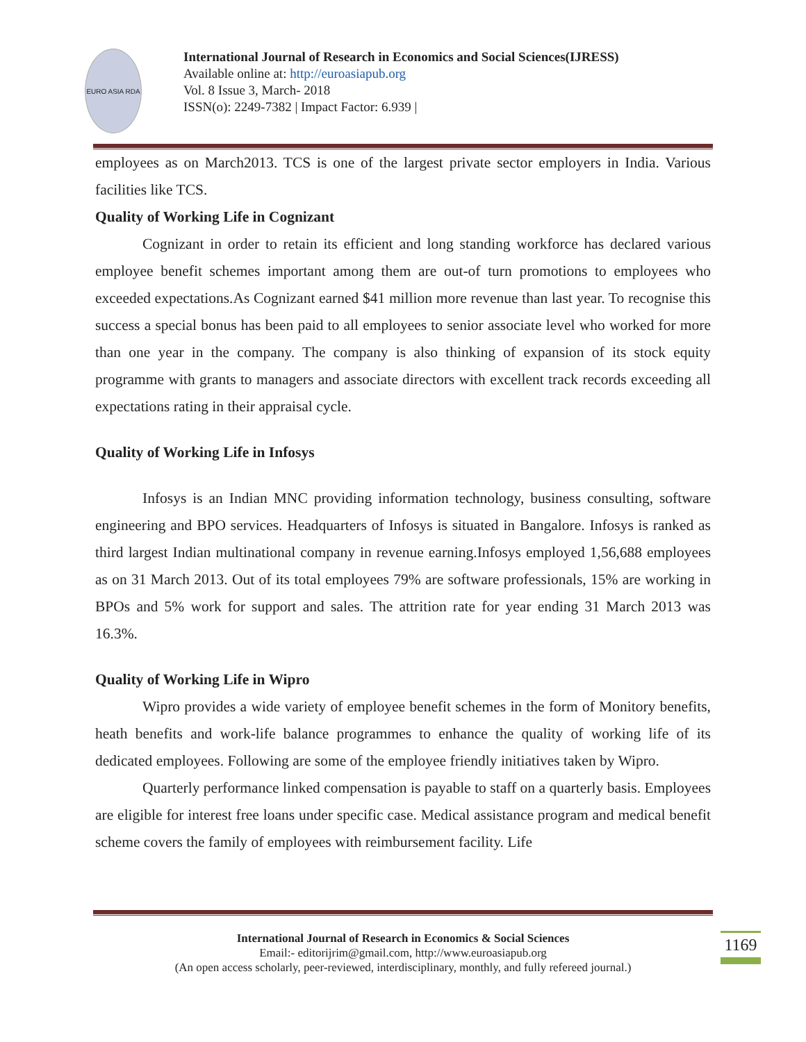EURO ASIA RDA
International Journal of Research in Economics and Social Sciences(IJRESS)
Available online at: http://euroasiapub.org
Vol. 8 Issue 3, March- 2018
ISSN(o): 2249-7382 | Impact Factor: 6.939 |
employees as on March2013. TCS is one of the largest private sector employers in India. Various facilities like TCS.
Quality of Working Life in Cognizant
Cognizant in order to retain its efficient and long standing workforce has declared various employee benefit schemes important among them are out-of turn promotions to employees who exceeded expectations.As Cognizant earned $41 million more revenue than last year. To recognise this success a special bonus has been paid to all employees to senior associate level who worked for more than one year in the company. The company is also thinking of expansion of its stock equity programme with grants to managers and associate directors with excellent track records exceeding all expectations rating in their appraisal cycle.
Quality of Working Life in Infosys
Infosys is an Indian MNC providing information technology, business consulting, software engineering and BPO services. Headquarters of Infosys is situated in Bangalore. Infosys is ranked as third largest Indian multinational company in revenue earning.Infosys employed 1,56,688 employees as on 31 March 2013. Out of its total employees 79% are software professionals, 15% are working in BPOs and 5% work for support and sales. The attrition rate for year ending 31 March 2013 was 16.3%.
Quality of Working Life in Wipro
Wipro provides a wide variety of employee benefit schemes in the form of Monitory benefits, heath benefits and work-life balance programmes to enhance the quality of working life of its dedicated employees. Following are some of the employee friendly initiatives taken by Wipro.
Quarterly performance linked compensation is payable to staff on a quarterly basis. Employees are eligible for interest free loans under specific case. Medical assistance program and medical benefit scheme covers the family of employees with reimbursement facility. Life
International Journal of Research in Economics & Social Sciences
Email:- editorijrim@gmail.com, http://www.euroasiapub.org
(An open access scholarly, peer-reviewed, interdisciplinary, monthly, and fully refereed journal.)
1169